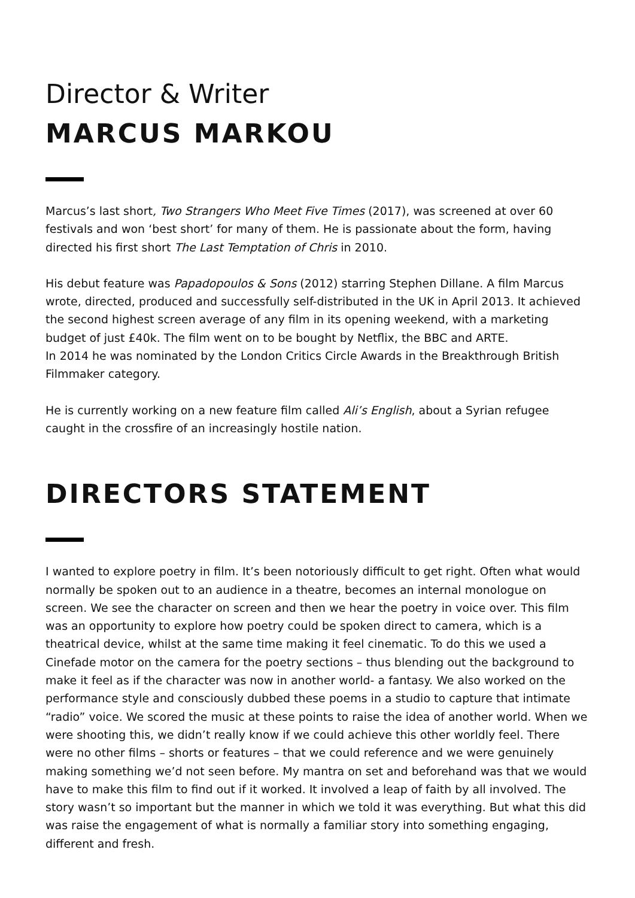Director & Writer
MARCUS MARKOU
Marcus’s last short, Two Strangers Who Meet Five Times (2017), was screened at over 60 festivals and won ‘best short’ for many of them. He is passionate about the form, having directed his first short The Last Temptation of Chris in 2010.
His debut feature was Papadopoulos & Sons (2012) starring Stephen Dillane. A film Marcus wrote, directed, produced and successfully self-distributed in the UK in April 2013. It achieved the second highest screen average of any film in its opening weekend, with a marketing budget of just £40k. The film went on to be bought by Netflix, the BBC and ARTE.
In 2014 he was nominated by the London Critics Circle Awards in the Breakthrough British Filmmaker category.
He is currently working on a new feature film called Ali’s English, about a Syrian refugee caught in the crossfire of an increasingly hostile nation.
DIRECTORS STATEMENT
I wanted to explore poetry in film. It’s been notoriously difficult to get right. Often what would normally be spoken out to an audience in a theatre, becomes an internal monologue on screen. We see the character on screen and then we hear the poetry in voice over. This film was an opportunity to explore how poetry could be spoken direct to camera, which is a theatrical device, whilst at the same time making it feel cinematic. To do this we used a Cinefade motor on the camera for the poetry sections – thus blending out the background to make it feel as if the character was now in another world- a fantasy. We also worked on the performance style and consciously dubbed these poems in a studio to capture that intimate “radio” voice. We scored the music at these points to raise the idea of another world. When we were shooting this, we didn’t really know if we could achieve this other worldly feel. There were no other films – shorts or features – that we could reference and we were genuinely making something we’d not seen before. My mantra on set and beforehand was that we would have to make this film to find out if it worked. It involved a leap of faith by all involved. The story wasn’t so important but the manner in which we told it was everything. But what this did was raise the engagement of what is normally a familiar story into something engaging, different and fresh.